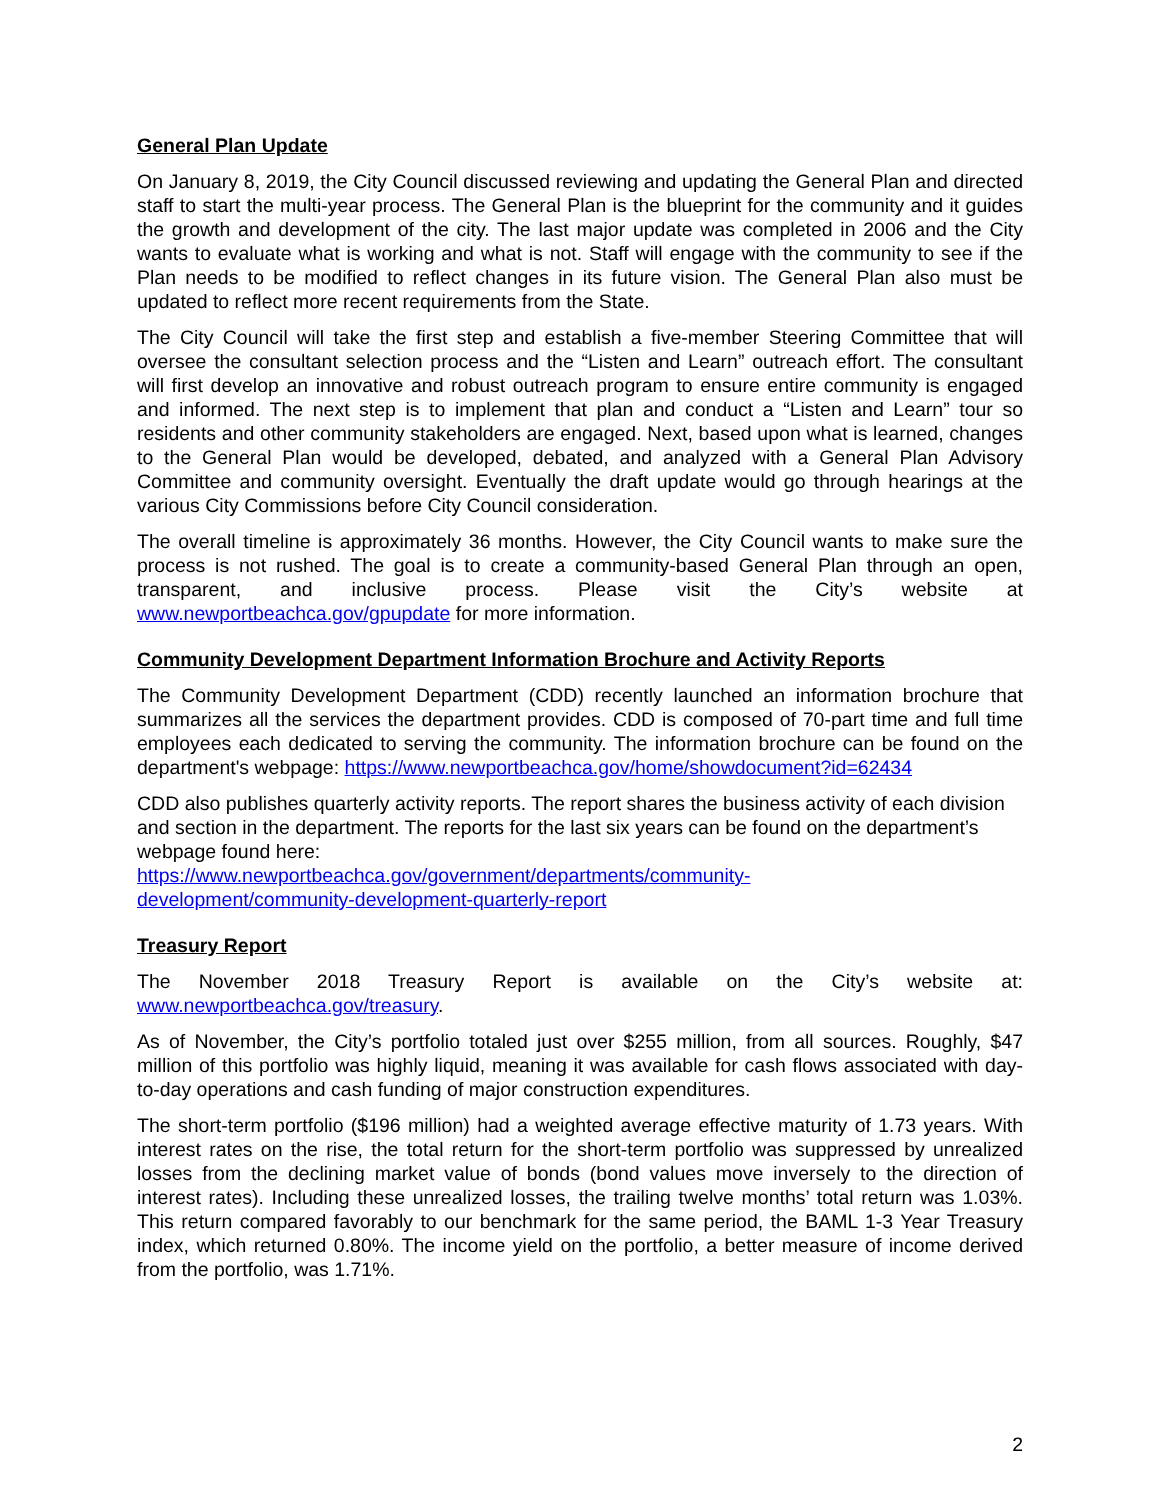General Plan Update
On January 8, 2019, the City Council discussed reviewing and updating the General Plan and directed staff to start the multi-year process. The General Plan is the blueprint for the community and it guides the growth and development of the city. The last major update was completed in 2006 and the City wants to evaluate what is working and what is not. Staff will engage with the community to see if the Plan needs to be modified to reflect changes in its future vision. The General Plan also must be updated to reflect more recent requirements from the State.
The City Council will take the first step and establish a five-member Steering Committee that will oversee the consultant selection process and the “Listen and Learn” outreach effort. The consultant will first develop an innovative and robust outreach program to ensure entire community is engaged and informed. The next step is to implement that plan and conduct a “Listen and Learn” tour so residents and other community stakeholders are engaged. Next, based upon what is learned, changes to the General Plan would be developed, debated, and analyzed with a General Plan Advisory Committee and community oversight. Eventually the draft update would go through hearings at the various City Commissions before City Council consideration.
The overall timeline is approximately 36 months. However, the City Council wants to make sure the process is not rushed. The goal is to create a community-based General Plan through an open, transparent, and inclusive process. Please visit the City’s website at www.newportbeachca.gov/gpupdate for more information.
Community Development Department Information Brochure and Activity Reports
The Community Development Department (CDD) recently launched an information brochure that summarizes all the services the department provides. CDD is composed of 70-part time and full time employees each dedicated to serving the community. The information brochure can be found on the department's webpage: https://www.newportbeachca.gov/home/showdocument?id=62434
CDD also publishes quarterly activity reports. The report shares the business activity of each division and section in the department. The reports for the last six years can be found on the department’s webpage found here:
https://www.newportbeachca.gov/government/departments/community-
development/community-development-quarterly-report
Treasury Report
The November 2018 Treasury Report is available on the City’s website at: www.newportbeachca.gov/treasury.
As of November, the City’s portfolio totaled just over $255 million, from all sources. Roughly, $47 million of this portfolio was highly liquid, meaning it was available for cash flows associated with day-to-day operations and cash funding of major construction expenditures.
The short-term portfolio ($196 million) had a weighted average effective maturity of 1.73 years. With interest rates on the rise, the total return for the short-term portfolio was suppressed by unrealized losses from the declining market value of bonds (bond values move inversely to the direction of interest rates). Including these unrealized losses, the trailing twelve months’ total return was 1.03%. This return compared favorably to our benchmark for the same period, the BAML 1-3 Year Treasury index, which returned 0.80%. The income yield on the portfolio, a better measure of income derived from the portfolio, was 1.71%.
2